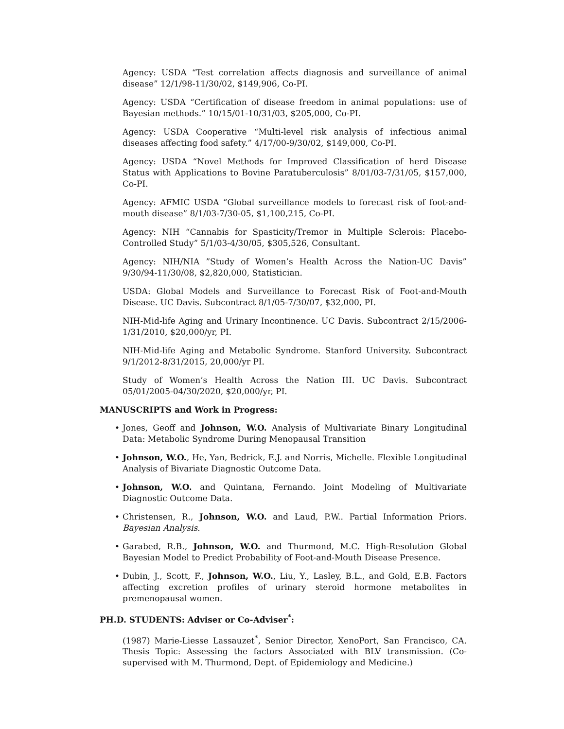Agency: USDA “Test correlation affects diagnosis and surveillance of animal disease” 12/1/98-11/30/02, $149,906, Co-PI.
Agency: USDA “Certification of disease freedom in animal populations: use of Bayesian methods.” 10/15/01-10/31/03, $205,000, Co-PI.
Agency: USDA Cooperative “Multi-level risk analysis of infectious animal diseases affecting food safety.” 4/17/00-9/30/02, $149,000, Co-PI.
Agency: USDA “Novel Methods for Improved Classification of herd Disease Status with Applications to Bovine Paratuberculosis” 8/01/03-7/31/05, $157,000, Co-PI.
Agency: AFMIC USDA “Global surveillance models to forecast risk of foot-and-mouth disease” 8/1/03-7/30-05, $1,100,215, Co-PI.
Agency: NIH “Cannabis for Spasticity/Tremor in Multiple Sclerois: Placebo-Controlled Study” 5/1/03-4/30/05, $305,526, Consultant.
Agency: NIH/NIA ”Study of Women’s Health Across the Nation-UC Davis” 9/30/94-11/30/08, $2,820,000, Statistician.
USDA: Global Models and Surveillance to Forecast Risk of Foot-and-Mouth Disease. UC Davis. Subcontract 8/1/05-7/30/07, $32,000, PI.
NIH-Mid-life Aging and Urinary Incontinence. UC Davis. Subcontract 2/15/2006-1/31/2010, $20,000/yr, PI.
NIH-Mid-life Aging and Metabolic Syndrome. Stanford University. Subcontract 9/1/2012-8/31/2015, 20,000/yr PI.
Study of Women’s Health Across the Nation III. UC Davis. Subcontract 05/01/2005-04/30/2020, $20,000/yr, PI.
MANUSCRIPTS and Work in Progress:
• Jones, Geoff and Johnson, W.O. Analysis of Multivariate Binary Longitudinal Data: Metabolic Syndrome During Menopausal Transition
• Johnson, W.O., He, Yan, Bedrick, E.J. and Norris, Michelle. Flexible Longitudinal Analysis of Bivariate Diagnostic Outcome Data.
• Johnson, W.O. and Quintana, Fernando. Joint Modeling of Multivariate Diagnostic Outcome Data.
• Christensen, R., Johnson, W.O. and Laud, P.W.. Partial Information Priors. Bayesian Analysis.
• Garabed, R.B., Johnson, W.O. and Thurmond, M.C. High-Resolution Global Bayesian Model to Predict Probability of Foot-and-Mouth Disease Presence.
• Dubin, J., Scott, F., Johnson, W.O., Liu, Y., Lasley, B.L., and Gold, E.B. Factors affecting excretion profiles of urinary steroid hormone metabolites in premenopausal women.
PH.D. STUDENTS: Adviser or Co-Adviser<sup>*</sup>:
(1987) Marie-Liesse Lassauzet<sup>*</sup>, Senior Director, XenoPort, San Francisco, CA. Thesis Topic: Assessing the factors Associated with BLV transmission. (Co-supervised with M. Thurmond, Dept. of Epidemiology and Medicine.)